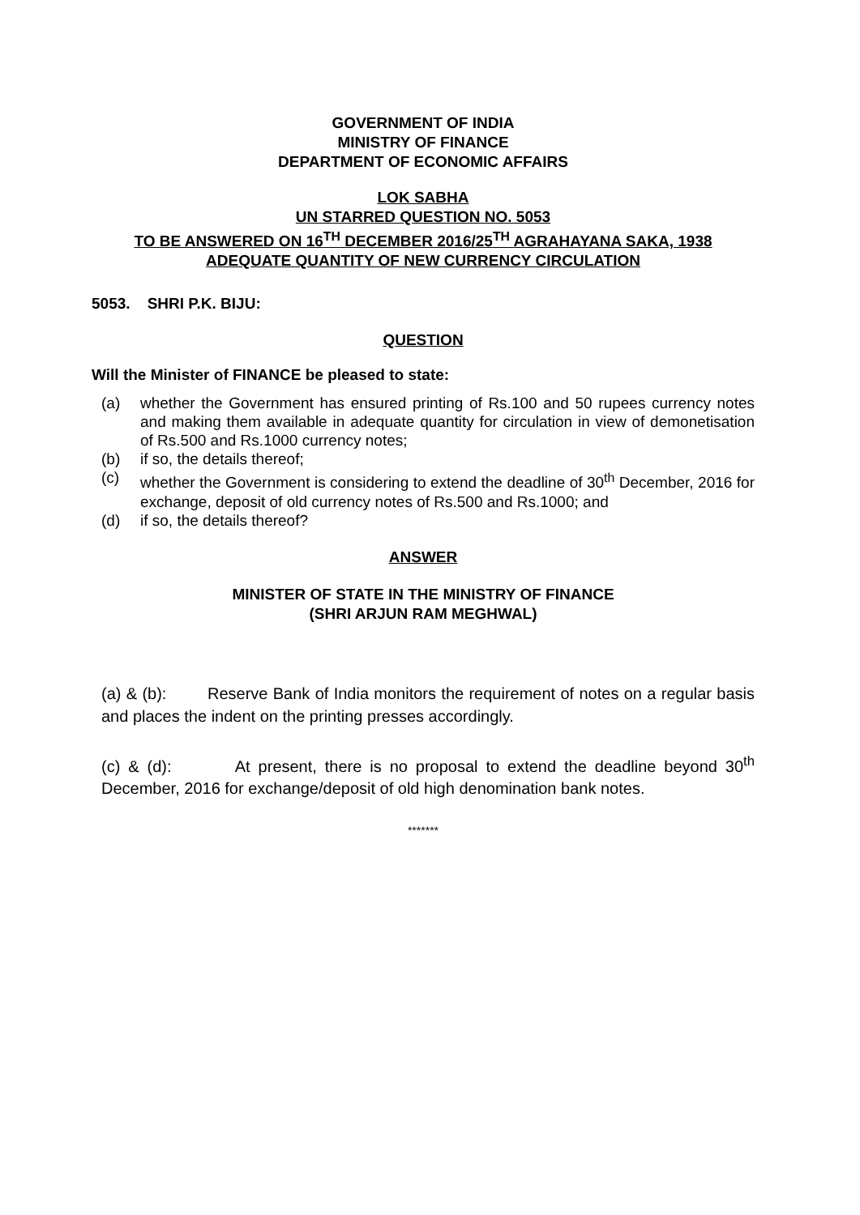GOVERNMENT OF INDIA
MINISTRY OF FINANCE
DEPARTMENT OF ECONOMIC AFFAIRS
LOK SABHA
UN STARRED QUESTION NO. 5053
TO BE ANSWERED ON 16<sup>TH</sup> DECEMBER 2016/25<sup>TH</sup> AGRAHAYANA SAKA, 1938
ADEQUATE QUANTITY OF NEW CURRENCY CIRCULATION
5053. SHRI P.K. BIJU:
QUESTION
Will the Minister of FINANCE be pleased to state:
(a) whether the Government has ensured printing of Rs.100 and 50 rupees currency notes and making them available in adequate quantity for circulation in view of demonetisation of Rs.500 and Rs.1000 currency notes;
(b) if so, the details thereof;
(c) whether the Government is considering to extend the deadline of 30<sup>th</sup> December, 2016 for exchange, deposit of old currency notes of Rs.500 and Rs.1000; and
(d) if so, the details thereof?
ANSWER
MINISTER OF STATE IN THE MINISTRY OF FINANCE
(SHRI ARJUN RAM MEGHWAL)
(a) & (b): Reserve Bank of India monitors the requirement of notes on a regular basis and places the indent on the printing presses accordingly.
(c) & (d): At present, there is no proposal to extend the deadline beyond 30<sup>th</sup> December, 2016 for exchange/deposit of old high denomination bank notes.
*******